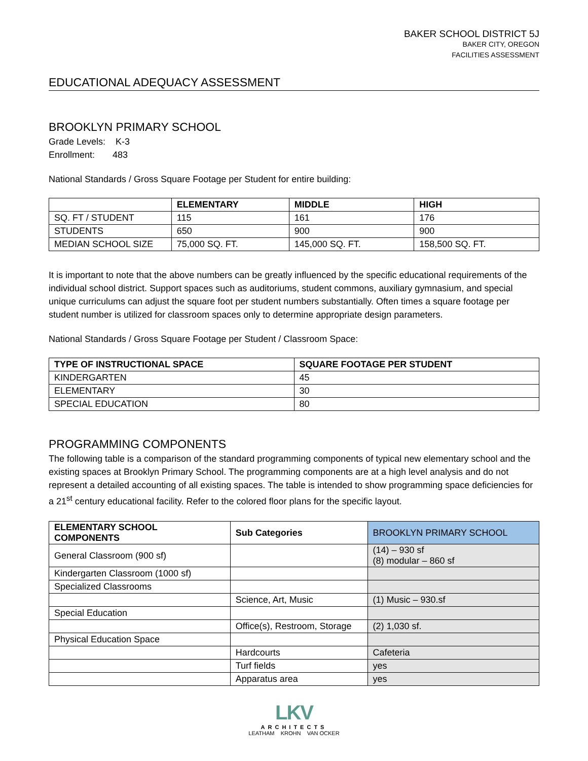BAKER SCHOOL DISTRICT 5J
BAKER CITY, OREGON
FACILITIES ASSESSMENT
EDUCATIONAL ADEQUACY ASSESSMENT
BROOKLYN PRIMARY SCHOOL
Grade Levels: K-3
Enrollment: 483
National Standards / Gross Square Footage per Student for entire building:
| | ELEMENTARY | MIDDLE | HIGH |
| --- | --- | --- | --- |
| SQ. FT / STUDENT | 115 | 161 | 176 |
| STUDENTS | 650 | 900 | 900 |
| MEDIAN SCHOOL SIZE | 75,000 SQ. FT. | 145,000 SQ. FT. | 158,500 SQ. FT. |
It is important to note that the above numbers can be greatly influenced by the specific educational requirements of the individual school district. Support spaces such as auditoriums, student commons, auxiliary gymnasium, and special unique curriculums can adjust the square foot per student numbers substantially. Often times a square footage per student number is utilized for classroom spaces only to determine appropriate design parameters.
National Standards / Gross Square Footage per Student / Classroom Space:
| TYPE OF INSTRUCTIONAL SPACE | SQUARE FOOTAGE PER STUDENT |
| --- | --- |
| KINDERGARTEN | 45 |
| ELEMENTARY | 30 |
| SPECIAL EDUCATION | 80 |
PROGRAMMING COMPONENTS
The following table is a comparison of the standard programming components of typical new elementary school and the existing spaces at Brooklyn Primary School. The programming components are at a high level analysis and do not represent a detailed accounting of all existing spaces. The table is intended to show programming space deficiencies for a 21<sup>st</sup> century educational facility. Refer to the colored floor plans for the specific layout.
| ELEMENTARY SCHOOL COMPONENTS | Sub Categories | BROOKLYN PRIMARY SCHOOL |
| --- | --- | --- |
| General Classroom (900 sf) | | (14) – 930 sf (8) modular – 860 sf |
| Kindergarten Classroom (1000 sf) | | |
| Specialized Classrooms | | |
| | Science, Art, Music | (1) Music – 930.sf |
| Special Education | | |
| | Office(s), Restroom, Storage | (2) 1,030 sf. |
| Physical Education Space | | |
| | Hardcourts | Cafeteria |
| | Turf fields | yes |
| | Apparatus area | yes |
LKV
ARCHITECTS
LEATHAM KROHN VAN OCKER